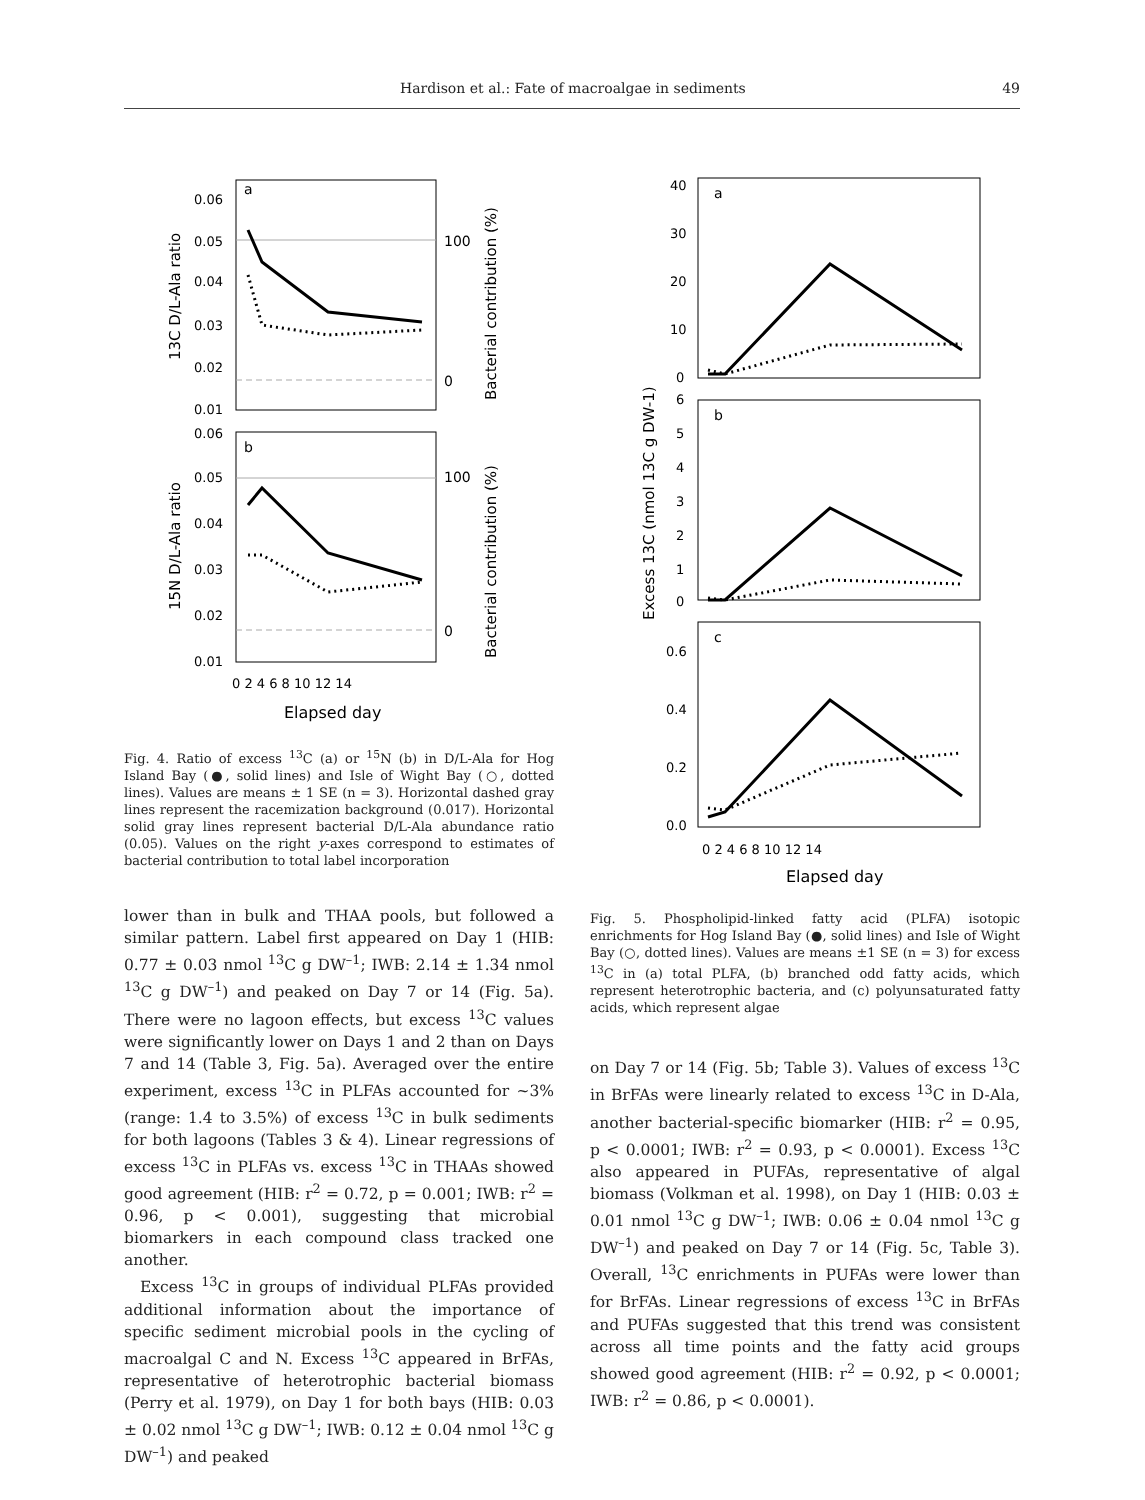Hardison et al.: Fate of macroalgae in sediments 49
a
b
0.06
0.05
0.04
0.03
0.02
0.01
0.06
0.05
0.04
0.03
0.02
0.01
100
0
100
0
0 2 4 6 8 10 12 14
Elapsed day
13C D/L-Ala ratio
15N D/L-Ala ratio
Bacterial contribution (%)
Bacterial contribution (%)
Fig. 4. Ratio of excess <sup>13</sup>C (a) or <sup>15</sup>N (b) in D/L-Ala for Hog Island Bay (●, solid lines) and Isle of Wight Bay (○, dotted lines). Values are means ± 1 SE (n = 3). Horizontal dashed gray lines represent the racemization background (0.017). Horizontal solid gray lines represent bacterial D/L-Ala abundance ratio (0.05). Values on the right y-axes correspond to estimates of bacterial contribution to total label incorporation
lower than in bulk and THAA pools, but followed a similar pattern. Label first appeared on Day 1 (HIB: 0.77 ± 0.03 nmol <sup>13</sup>C g DW<sup>–1</sup>; IWB: 2.14 ± 1.34 nmol <sup>13</sup>C g DW<sup>–1</sup>) and peaked on Day 7 or 14 (Fig. 5a). There were no lagoon effects, but excess <sup>13</sup>C values were significantly lower on Days 1 and 2 than on Days 7 and 14 (Table 3, Fig. 5a). Averaged over the entire experiment, excess <sup>13</sup>C in PLFAs accounted for ~3% (range: 1.4 to 3.5%) of excess <sup>13</sup>C in bulk sediments for both lagoons (Tables 3 & 4). Linear regressions of excess <sup>13</sup>C in PLFAs vs. excess <sup>13</sup>C in THAAs showed good agreement (HIB: r<sup>2</sup> = 0.72, p = 0.001; IWB: r<sup>2</sup> = 0.96, p < 0.001), suggesting that microbial biomarkers in each compound class tracked one another.
Excess <sup>13</sup>C in groups of individual PLFAs provided additional information about the importance of specific sediment microbial pools in the cycling of macroalgal C and N. Excess <sup>13</sup>C appeared in BrFAs, representative of heterotrophic bacterial biomass (Perry et al. 1979), on Day 1 for both bays (HIB: 0.03 ± 0.02 nmol <sup>13</sup>C g DW<sup>–1</sup>; IWB: 0.12 ± 0.04 nmol <sup>13</sup>C g DW<sup>–1</sup>) and peaked
a
b
c
40
30
20
10
0
6
5
4
3
2
1
0
0.6
0.4
0.2
0.0
0 2 4 6 8 10 12 14
Elapsed day
Excess 13C (nmol 13C g DW-1)
Fig. 5. Phospholipid-linked fatty acid (PLFA) isotopic enrichments for Hog Island Bay (●, solid lines) and Isle of Wight Bay (○, dotted lines). Values are means ±1 SE (n = 3) for excess <sup>13</sup>C in (a) total PLFA, (b) branched odd fatty acids, which represent heterotrophic bacteria, and (c) polyunsaturated fatty acids, which represent algae
on Day 7 or 14 (Fig. 5b; Table 3). Values of excess <sup>13</sup>C in BrFAs were linearly related to excess <sup>13</sup>C in D-Ala, another bacterial-specific biomarker (HIB: r<sup>2</sup> = 0.95, p < 0.0001; IWB: r<sup>2</sup> = 0.93, p < 0.0001). Excess <sup>13</sup>C also appeared in PUFAs, representative of algal biomass (Volkman et al. 1998), on Day 1 (HIB: 0.03 ± 0.01 nmol <sup>13</sup>C g DW<sup>–1</sup>; IWB: 0.06 ± 0.04 nmol <sup>13</sup>C g DW<sup>–1</sup>) and peaked on Day 7 or 14 (Fig. 5c, Table 3). Overall, <sup>13</sup>C enrichments in PUFAs were lower than for BrFAs. Linear regressions of excess <sup>13</sup>C in BrFAs and PUFAs suggested that this trend was consistent across all time points and the fatty acid groups showed good agreement (HIB: r<sup>2</sup> = 0.92, p < 0.0001; IWB: r<sup>2</sup> = 0.86, p < 0.0001).